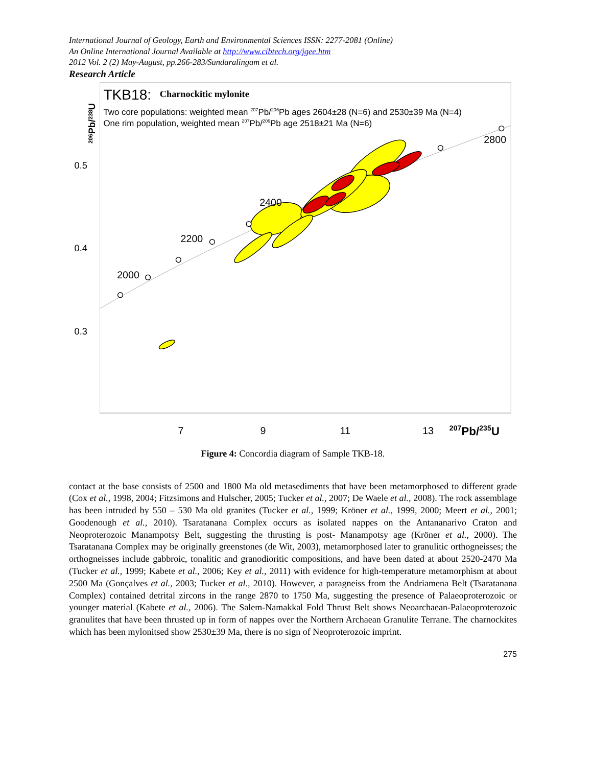International Journal of Geology, Earth and Environmental Sciences ISSN: 2277-2081 (Online)
An Online International Journal Available at http://www.cibtech.org/jgee.htm
2012 Vol. 2 (2) May-August, pp.266-283/Sundaralingam et al.
Research Article
TKB18:
Charnockitic mylonite
Two core populations: weighted mean 207Pb/206Pb ages 2604±28 (N=6) and 2530±39 Ma (N=4)
One rim population, weighted mean 207Pb/206Pb age 2518±21 Ma (N=6)
206Pb/238U
0.5
0.4
0.3
2000
2200
2400
2800
7
9
11
13
207Pb/235U
Figure 4: Concordia diagram of Sample TKB-18.
contact at the base consists of 2500 and 1800 Ma old metasediments that have been metamorphosed to different grade (Cox et al., 1998, 2004; Fitzsimons and Hulscher, 2005; Tucker et al., 2007; De Waele et al., 2008). The rock assemblage has been intruded by 550 – 530 Ma old granites (Tucker et al., 1999; Kröner et al., 1999, 2000; Meert et al., 2001; Goodenough et al., 2010). Tsaratanana Complex occurs as isolated nappes on the Antananarivo Craton and Neoproterozoic Manampotsy Belt, suggesting the thrusting is post- Manampotsy age (Kröner et al., 2000). The Tsaratanana Complex may be originally greenstones (de Wit, 2003), metamorphosed later to granulitic orthogneisses; the orthogneisses include gabbroic, tonalitic and granodioritic compositions, and have been dated at about 2520-2470 Ma (Tucker et al., 1999; Kabete et al., 2006; Key et al., 2011) with evidence for high-temperature metamorphism at about 2500 Ma (Gonçalves et al., 2003; Tucker et al., 2010). However, a paragneiss from the Andriamena Belt (Tsaratanana Complex) contained detrital zircons in the range 2870 to 1750 Ma, suggesting the presence of Palaeoproterozoic or younger material (Kabete et al., 2006). The Salem-Namakkal Fold Thrust Belt shows Neoarchaean-Palaeoproterozoic granulites that have been thrusted up in form of nappes over the Northern Archaean Granulite Terrane. The charnockites which has been mylonitsed show 2530±39 Ma, there is no sign of Neoproterozoic imprint.
275